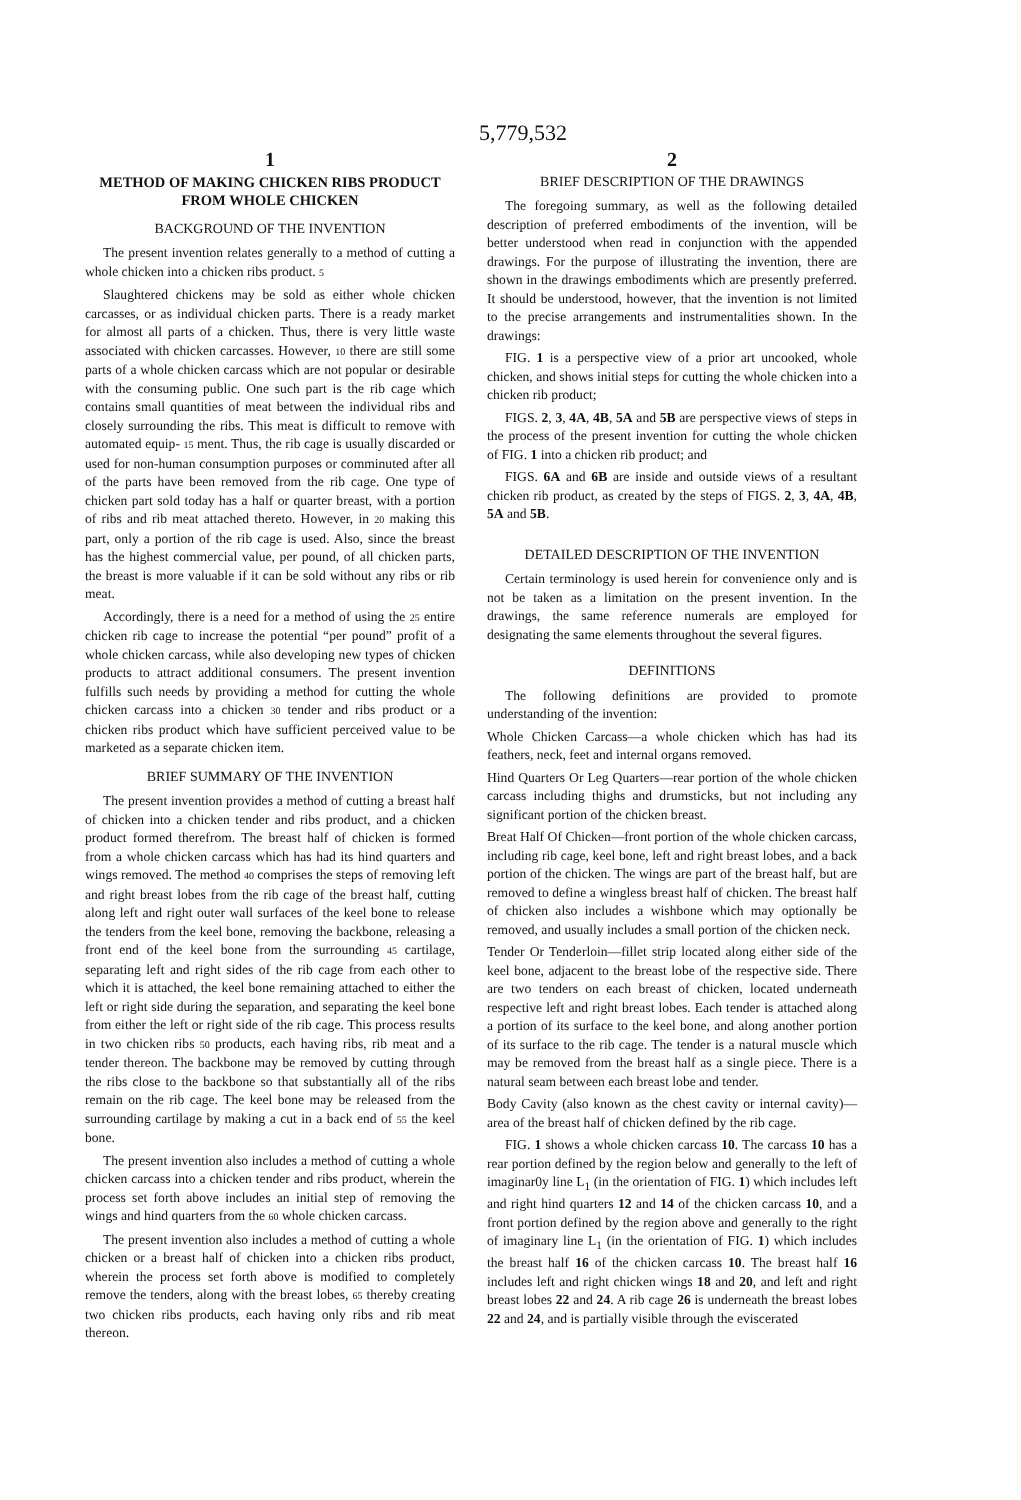5,779,532
1
METHOD OF MAKING CHICKEN RIBS PRODUCT FROM WHOLE CHICKEN
BACKGROUND OF THE INVENTION
The present invention relates generally to a method of cutting a whole chicken into a chicken ribs product. 5
Slaughtered chickens may be sold as either whole chicken carcasses, or as individual chicken parts. There is a ready market for almost all parts of a chicken. Thus, there is very little waste associated with chicken carcasses. However, 10 there are still some parts of a whole chicken carcass which are not popular or desirable with the consuming public. One such part is the rib cage which contains small quantities of meat between the individual ribs and closely surrounding the ribs. This meat is difficult to remove with automated equip- 15 ment. Thus, the rib cage is usually discarded or used for non-human consumption purposes or comminuted after all of the parts have been removed from the rib cage. One type of chicken part sold today has a half or quarter breast, with a portion of ribs and rib meat attached thereto. However, in 20 making this part, only a portion of the rib cage is used. Also, since the breast has the highest commercial value, per pound, of all chicken parts, the breast is more valuable if it can be sold without any ribs or rib meat.
Accordingly, there is a need for a method of using the 25 entire chicken rib cage to increase the potential “per pound” profit of a whole chicken carcass, while also developing new types of chicken products to attract additional consumers. The present invention fulfills such needs by providing a method for cutting the whole chicken carcass into a chicken 30 tender and ribs product or a chicken ribs product which have sufficient perceived value to be marketed as a separate chicken item.
BRIEF SUMMARY OF THE INVENTION
The present invention provides a method of cutting a breast half of chicken into a chicken tender and ribs product, and a chicken product formed therefrom. The breast half of chicken is formed from a whole chicken carcass which has had its hind quarters and wings removed. The method 40 comprises the steps of removing left and right breast lobes from the rib cage of the breast half, cutting along left and right outer wall surfaces of the keel bone to release the tenders from the keel bone, removing the backbone, releasing a front end of the keel bone from the surrounding 45 cartilage, separating left and right sides of the rib cage from each other to which it is attached, the keel bone remaining attached to either the left or right side during the separation, and separating the keel bone from either the left or right side of the rib cage. This process results in two chicken ribs 50 products, each having ribs, rib meat and a tender thereon. The backbone may be removed by cutting through the ribs close to the backbone so that substantially all of the ribs remain on the rib cage. The keel bone may be released from the surrounding cartilage by making a cut in a back end of 55 the keel bone.
The present invention also includes a method of cutting a whole chicken carcass into a chicken tender and ribs product, wherein the process set forth above includes an initial step of removing the wings and hind quarters from the 60 whole chicken carcass.
The present invention also includes a method of cutting a whole chicken or a breast half of chicken into a chicken ribs product, wherein the process set forth above is modified to completely remove the tenders, along with the breast lobes, 65 thereby creating two chicken ribs products, each having only ribs and rib meat thereon.
2
BRIEF DESCRIPTION OF THE DRAWINGS
The foregoing summary, as well as the following detailed description of preferred embodiments of the invention, will be better understood when read in conjunction with the appended drawings. For the purpose of illustrating the invention, there are shown in the drawings embodiments which are presently preferred. It should be understood, however, that the invention is not limited to the precise arrangements and instrumentalities shown. In the drawings:
FIG. 1 is a perspective view of a prior art uncooked, whole chicken, and shows initial steps for cutting the whole chicken into a chicken rib product;
FIGS. 2, 3, 4A, 4B, 5A and 5B are perspective views of steps in the process of the present invention for cutting the whole chicken of FIG. 1 into a chicken rib product; and
FIGS. 6A and 6B are inside and outside views of a resultant chicken rib product, as created by the steps of FIGS. 2, 3, 4A, 4B, 5A and 5B.
DETAILED DESCRIPTION OF THE INVENTION
Certain terminology is used herein for convenience only and is not be taken as a limitation on the present invention. In the drawings, the same reference numerals are employed for designating the same elements throughout the several figures.
DEFINITIONS
The following definitions are provided to promote understanding of the invention:
Whole Chicken Carcass—a whole chicken which has had its feathers, neck, feet and internal organs removed.
Hind Quarters Or Leg Quarters—rear portion of the whole chicken carcass including thighs and drumsticks, but not including any significant portion of the chicken breast.
Breat Half Of Chicken—front portion of the whole chicken carcass, including rib cage, keel bone, left and right breast lobes, and a back portion of the chicken. The wings are part of the breast half, but are removed to define a wingless breast half of chicken. The breast half of chicken also includes a wishbone which may optionally be removed, and usually includes a small portion of the chicken neck.
Tender Or Tenderloin—fillet strip located along either side of the keel bone, adjacent to the breast lobe of the respective side. There are two tenders on each breast of chicken, located underneath respective left and right breast lobes. Each tender is attached along a portion of its surface to the keel bone, and along another portion of its surface to the rib cage. The tender is a natural muscle which may be removed from the breast half as a single piece. There is a natural seam between each breast lobe and tender.
Body Cavity (also known as the chest cavity or internal cavity)—area of the breast half of chicken defined by the rib cage.
FIG. 1 shows a whole chicken carcass 10. The carcass 10 has a rear portion defined by the region below and generally to the left of imaginar0y line L<sub>1</sub> (in the orientation of FIG. 1) which includes left and right hind quarters 12 and 14 of the chicken carcass 10, and a front portion defined by the region above and generally to the right of imaginary line L<sub>1</sub> (in the orientation of FIG. 1) which includes the breast half 16 of the chicken carcass 10. The breast half 16 includes left and right chicken wings 18 and 20, and left and right breast lobes 22 and 24. A rib cage 26 is underneath the breast lobes 22 and 24, and is partially visible through the eviscerated